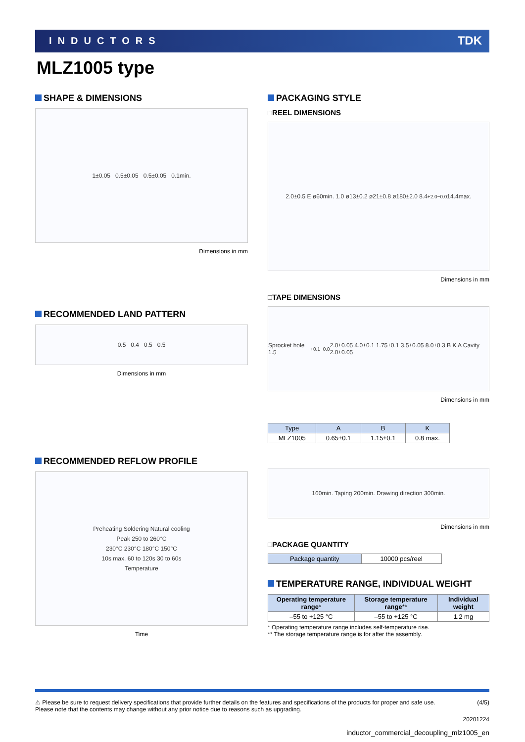INDUCTORS TDK
MLZ1005 type
SHAPE & DIMENSIONS
1±0.05 0.5±0.05 0.5±0.05 0.1min.
Dimensions in mm
RECOMMENDED LAND PATTERN
0.5 0.4 0.5 0.5
Dimensions in mm
RECOMMENDED REFLOW PROFILE
Preheating Soldering Natural cooling
Peak 250 to 260°C
230°C 230°C 180°C 150°C
10s max. 60 to 120s 30 to 60s
Temperature
Time
PACKAGING STYLE
□REEL DIMENSIONS
2.0±0.5 E ø60min. 1.0 ø13±0.2 ø21±0.8 ø180±2.0 8.4 <sup>+2.0</sup><sub>−0.0</sub> 14.4max.
Dimensions in mm
□TAPE DIMENSIONS
Sprocket hole 1.5 <sup>+0.1</sup><sub>−0.0</sub> 2.0±0.05 4.0±0.1 1.75±0.1 3.5±0.05 8.0±0.3 B K A Cavity 2.0±0.05
Dimensions in mm
| Type | A | B | K |
| --- | --- | --- | --- |
| MLZ1005 | 0.65±0.1 | 1.15±0.1 | 0.8 max. |
160min. Taping 200min. Drawing direction 300min.
Dimensions in mm
□PACKAGE QUANTITY
| Package quantity | 10000 pcs/reel |
TEMPERATURE RANGE, INDIVIDUAL WEIGHT
| Operating temperature range * | Storage temperature range ** | Individual weight |
| --- | --- | --- |
| –55 to +125 °C | –55 to +125 °C | 1.2 mg |
* Operating temperature range includes self-temperature rise.
** The storage temperature range is for after the assembly.
⚠ Please be sure to request delivery specifications that provide further details on the features and specifications of the products for proper and safe use.
Please note that the contents may change without any prior notice due to reasons such as upgrading. (4/5)
20201224
inductor_commercial_decoupling_mlz1005_en